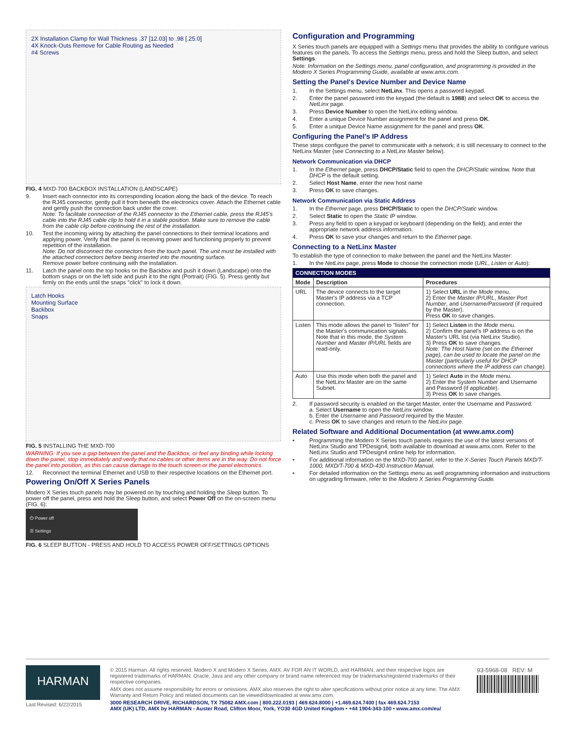2X Installation Clamp for Wall Thickness .37 [12.03] to .98 [.25.0]
4X Knock-Outs Remove for Cable Routing as Needed
#4 Screws
FIG. 4 MXD-700 BACKBOX INSTALLATION (LANDSCAPE)
9. Insert each connector into its corresponding location along the back of the device. To reach the RJ45 connector, gently pull it from beneath the electronics cover. Attach the Ethernet cable and gently push the connection back under the cover.
Note: To facilitate connection of the RJ45 connector to the Ethernet cable, press the RJ45's cable into the RJ45 cable clip to hold it in a stable position. Make sure to remove the cable from the cable clip before continuing the rest of the installation.
10. Test the incoming wiring by attaching the panel connections to their terminal locations and applying power. Verify that the panel is receiving power and functioning properly to prevent repetition of the installation.
Note: Do not disconnect the connectors from the touch panel. The unit must be installed with the attached connectors before being inserted into the mounting surface.
Remove power before continuing with the installation.
11. Latch the panel onto the top hooks on the Backbox and push it down (Landscape) onto the bottom snaps or on the left side and push it to the right (Portrait) (FIG. 5). Press gently but firmly on the ends until the snaps "click" to lock it down.
Latch Hooks
Mounting Surface
Backbox
Snaps
FIG. 5 INSTALLING THE MXD-700
WARNING: If you see a gap between the panel and the Backbox, or feel any binding while locking down the panel, stop immediately and verify that no cables or other items are in the way. Do not force the panel into position, as this can cause damage to the touch screen or the panel electronics.
12. Reconnect the terminal Ethernet and USB to their respective locations on the Ethernet port.
Powering On/Off X Series Panels
Modero X Series touch panels may be powered on by touching and holding the Sleep button. To power off the panel, press and hold the Sleep button, and select Power Off on the on-screen menu (FIG. 6):
⏻ Power off
☰ Settings
FIG. 6 SLEEP BUTTON - PRESS AND HOLD TO ACCESS POWER OFF/SETTINGS OPTIONS
Configuration and Programming
X Series touch panels are equipped with a Settings menu that provides the ability to configure various features on the panels. To access the Settings menu, press and hold the Sleep button, and select Settings.
Note: Information on the Settings menu, panel configuration, and programming is provided in the Modero X Series Programming Guide, available at www.amx.com.
Setting the Panel's Device Number and Device Name
1. In the Settings menu, select NetLinx. This opens a password keypad.
2. Enter the panel password into the keypad (the default is 1988) and select OK to access the NetLinx page.
3. Press Device Number to open the NetLinx editing window.
4. Enter a unique Device Number assignment for the panel and press OK.
5. Enter a unique Device Name assignment for the panel and press OK.
Configuring the Panel's IP Address
These steps configure the panel to communicate with a network; it is still necessary to connect to the NetLinx Master (see Connecting to a NetLinx Master below).
Network Communication via DHCP
1. In the Ethernet page, press DHCP/Static field to open the DHCP/Static window. Note that DHCP is the default setting.
2. Select Host Name, enter the new host name
3. Press OK to save changes.
Network Communication via Static Address
1. In the Ethernet page, press DHCP/Static to open the DHCP/Static window.
2. Select Static to open the Static IP window.
3. Press any field to open a keypad or keyboard (depending on the field), and enter the appropriate network address information.
4. Press OK to save your changes and return to the Ethernet page.
Connecting to a NetLinx Master
To establish the type of connection to make between the panel and the NetLinx Master:
1. In the NetLinx page, press Mode to choose the connection mode (URL, Listen or Auto):
| CONNECTION MODES | | |
| --- | --- | --- |
| Mode | Description | Procedures |
| URL | The device connects to the target Master's IP address via a TCP connection. | 1) Select URL in the Mode menu. 2) Enter the Master IP/URL , Master Port Number , and Username/Password (if required by the Master). Press OK to save changes. |
| Listen | This mode allows the panel to "listen" for the Master's communication signals. Note that in this mode, the System Number and Master IP/URL fields are read-only. | 1) Select Listen in the Mode menu. 2) Confirm the panel's IP address is on the Master's URL list (via NetLinx Studio). 3) Press OK to save changes. Note: The Host Name (set on the Ethernet page), can be used to locate the panel on the Master (particularly useful for DHCP connections where the IP address can change). |
| Auto | Use this mode when both the panel and the NetLinx Master are on the same Subnet. | 1) Select Auto in the Mode menu. 2) Enter the System Number and Username and Password (if applicable). 3) Press OK to save changes. |
2. If password security is enabled on the target Master, enter the Username and Password:
a. Select Username to open the NetLinx window.
b. Enter the Username and Password required by the Master.
c. Press OK to save changes and return to the NetLinx page.
Related Software and Additional Documentation (at www.amx.com)
• Programming the Modero X Series touch panels requires the use of the latest versions of NetLinx Studio and TPDesign4, both available to download at www.amx.com. Refer to the NetLinx Studio and TPDesign4 online help for information.
• For additional information on the MXD-700 panel, refer to the X-Series Touch Panels MXD/T-1000, MXD/T-700 & MXD-430 Instruction Manual.
• For detailed information on the Settings menu as well programming information and instructions on upgrading firmware, refer to the Modero X Series Programming Guide.
HARMAN
Last Revised: 6/22/2015
© 2015 Harman. All rights reserved. Modero X and Modero X Series, AMX, AV FOR AN IT WORLD, and HARMAN, and their respective logos are registered trademarks of HARMAN. Oracle, Java and any other company or brand name referenced may be trademarks/registered trademarks of their respective companies.
AMX does not assume responsibility for errors or omissions. AMX also reserves the right to alter specifications without prior notice at any time. The AMX Warranty and Return Policy and related documents can be viewed/downloaded at www.amx.com.
3000 RESEARCH DRIVE, RICHARDSON, TX 75082 AMX.com | 800.222.0193 | 469.624.8000 | +1.469.624.7400 | fax 469.624.7153
AMX (UK) LTD, AMX by HARMAN - Auster Road, Clifton Moor, York, YO30 4GD United Kingdom • +44 1904-343-100 • www.amx.com/eu/
93-5968-08 REV: M